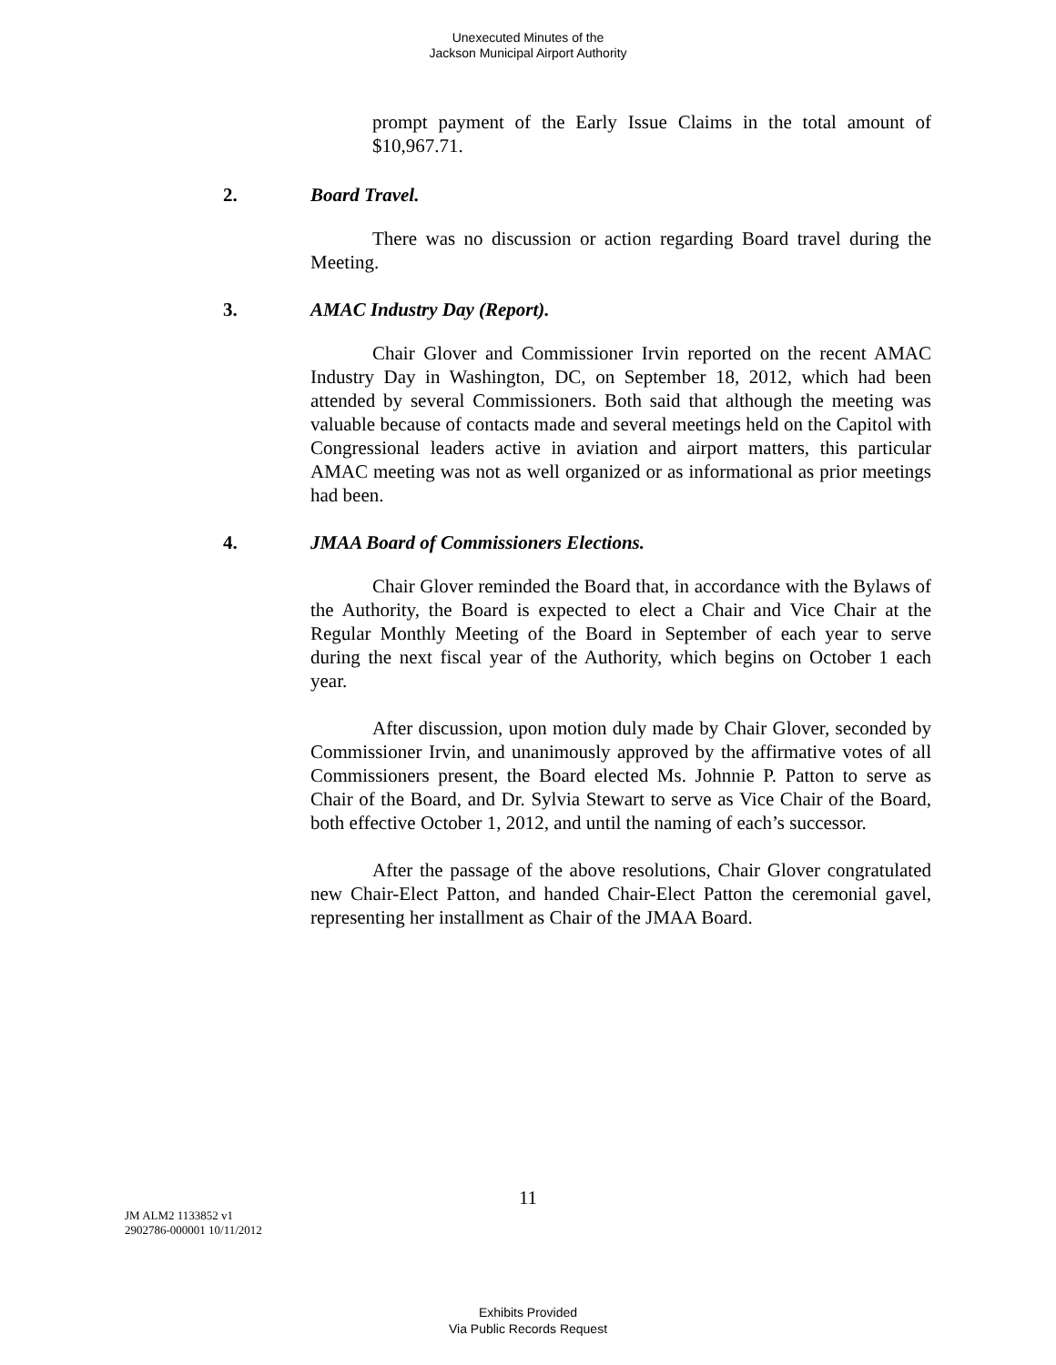Unexecuted Minutes of the
Jackson Municipal Airport Authority
prompt payment of the Early Issue Claims in the total amount of $10,967.71.
2. Board Travel.
There was no discussion or action regarding Board travel during the Meeting.
3. AMAC Industry Day (Report).
Chair Glover and Commissioner Irvin reported on the recent AMAC Industry Day in Washington, DC, on September 18, 2012, which had been attended by several Commissioners. Both said that although the meeting was valuable because of contacts made and several meetings held on the Capitol with Congressional leaders active in aviation and airport matters, this particular AMAC meeting was not as well organized or as informational as prior meetings had been.
4. JMAA Board of Commissioners Elections.
Chair Glover reminded the Board that, in accordance with the Bylaws of the Authority, the Board is expected to elect a Chair and Vice Chair at the Regular Monthly Meeting of the Board in September of each year to serve during the next fiscal year of the Authority, which begins on October 1 each year.
After discussion, upon motion duly made by Chair Glover, seconded by Commissioner Irvin, and unanimously approved by the affirmative votes of all Commissioners present, the Board elected Ms. Johnnie P. Patton to serve as Chair of the Board, and Dr. Sylvia Stewart to serve as Vice Chair of the Board, both effective October 1, 2012, and until the naming of each’s successor.
After the passage of the above resolutions, Chair Glover congratulated new Chair-Elect Patton, and handed Chair-Elect Patton the ceremonial gavel, representing her installment as Chair of the JMAA Board.
11
JM ALM2 1133852 v1
2902786-000001 10/11/2012
Exhibits Provided
Via Public Records Request